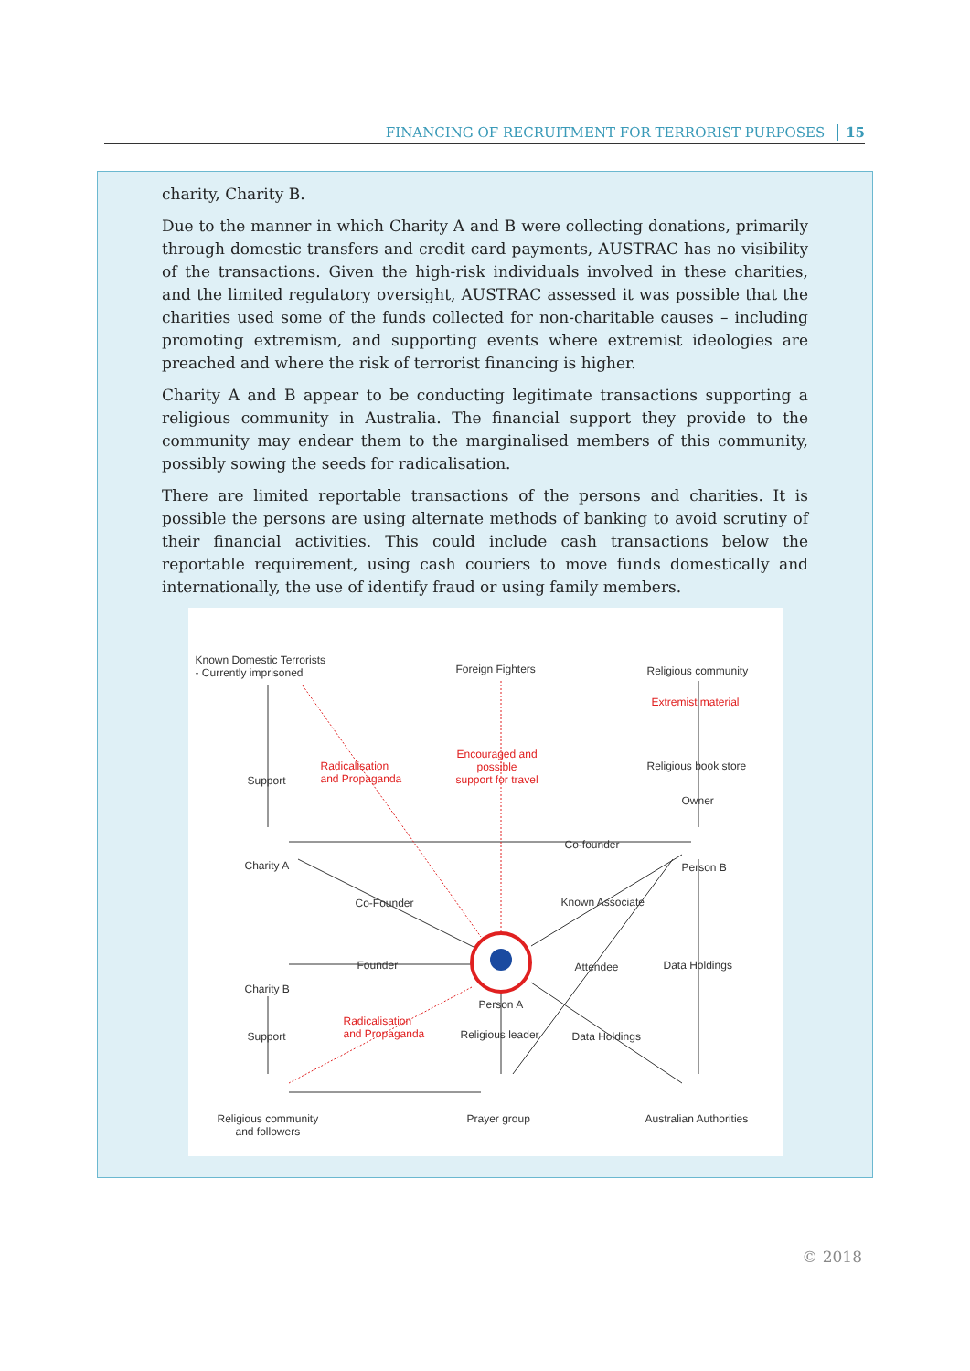FINANCING OF RECRUITMENT FOR TERRORIST PURPOSES 15
charity, Charity B.
Due to the manner in which Charity A and B were collecting donations, primarily through domestic transfers and credit card payments, AUSTRAC has no visibility of the transactions. Given the high-risk individuals involved in these charities, and the limited regulatory oversight, AUSTRAC assessed it was possible that the charities used some of the funds collected for non-charitable causes – including promoting extremism, and supporting events where extremist ideologies are preached and where the risk of terrorist financing is higher.
Charity A and B appear to be conducting legitimate transactions supporting a religious community in Australia. The financial support they provide to the community may endear them to the marginalised members of this community, possibly sowing the seeds for radicalisation.
There are limited reportable transactions of the persons and charities. It is possible the persons are using alternate methods of banking to avoid scrutiny of their financial activities. This could include cash transactions below the reportable requirement, using cash couriers to move funds domestically and internationally, the use of identify fraud or using family members.
Known Domestic Terrorists
- Currently imprisoned
Foreign Fighters Religious community
Extremist material
Religious book store
Owner
Support
Radicalisation
and Propaganda
Encouraged and
possible
support for travel
Co-founder
Charity A Person B
Co-Founder Known Associate
Founder Attendee Data Holdings
Charity B
Person A
Radicalisation
and Propaganda
Support Religious leader Data Holdings
Religious community
and followers
Prayer group Australian Authorities
© 2018